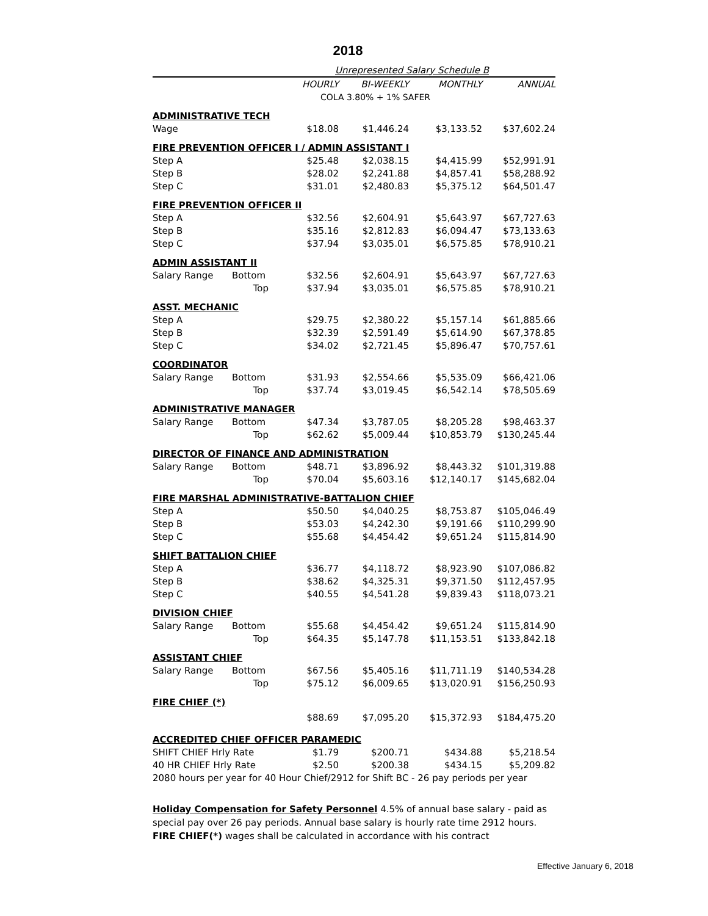2018
| | | Unrepresented Salary Schedule B | | | |
| | | HOURLY | BI-WEEKLY | MONTHLY | ANNUAL |
| | | COLA 3.80% + 1% SAFER | | | |
| ADMINISTRATIVE TECH | | | | | |
| Wage | | $18.08 | $1,446.24 | $3,133.52 | $37,602.24 |
| FIRE PREVENTION OFFICER I / ADMIN ASSISTANT I | | | | | |
| Step A | | $25.48 | $2,038.15 | $4,415.99 | $52,991.91 |
| Step B | | $28.02 | $2,241.88 | $4,857.41 | $58,288.92 |
| Step C | | $31.01 | $2,480.83 | $5,375.12 | $64,501.47 |
| FIRE PREVENTION OFFICER II | | | | | |
| Step A | | $32.56 | $2,604.91 | $5,643.97 | $67,727.63 |
| Step B | | $35.16 | $2,812.83 | $6,094.47 | $73,133.63 |
| Step C | | $37.94 | $3,035.01 | $6,575.85 | $78,910.21 |
| ADMIN ASSISTANT II | | | | | |
| Salary Range | Bottom | $32.56 | $2,604.91 | $5,643.97 | $67,727.63 |
| | Top | $37.94 | $3,035.01 | $6,575.85 | $78,910.21 |
| ASST. MECHANIC | | | | | |
| Step A | | $29.75 | $2,380.22 | $5,157.14 | $61,885.66 |
| Step B | | $32.39 | $2,591.49 | $5,614.90 | $67,378.85 |
| Step C | | $34.02 | $2,721.45 | $5,896.47 | $70,757.61 |
| COORDINATOR | | | | | |
| Salary Range | Bottom | $31.93 | $2,554.66 | $5,535.09 | $66,421.06 |
| | Top | $37.74 | $3,019.45 | $6,542.14 | $78,505.69 |
| ADMINISTRATIVE MANAGER | | | | | |
| Salary Range | Bottom | $47.34 | $3,787.05 | $8,205.28 | $98,463.37 |
| | Top | $62.62 | $5,009.44 | $10,853.79 | $130,245.44 |
| DIRECTOR OF FINANCE AND ADMINISTRATION | | | | | |
| Salary Range | Bottom | $48.71 | $3,896.92 | $8,443.32 | $101,319.88 |
| | Top | $70.04 | $5,603.16 | $12,140.17 | $145,682.04 |
| FIRE MARSHAL ADMINISTRATIVE-BATTALION CHIEF | | | | | |
| Step A | | $50.50 | $4,040.25 | $8,753.87 | $105,046.49 |
| Step B | | $53.03 | $4,242.30 | $9,191.66 | $110,299.90 |
| Step C | | $55.68 | $4,454.42 | $9,651.24 | $115,814.90 |
| SHIFT BATTALION CHIEF | | | | | |
| Step A | | $36.77 | $4,118.72 | $8,923.90 | $107,086.82 |
| Step B | | $38.62 | $4,325.31 | $9,371.50 | $112,457.95 |
| Step C | | $40.55 | $4,541.28 | $9,839.43 | $118,073.21 |
| DIVISION CHIEF | | | | | |
| Salary Range | Bottom | $55.68 | $4,454.42 | $9,651.24 | $115,814.90 |
| | Top | $64.35 | $5,147.78 | $11,153.51 | $133,842.18 |
| ASSISTANT CHIEF | | | | | |
| Salary Range | Bottom | $67.56 | $5,405.16 | $11,711.19 | $140,534.28 |
| | Top | $75.12 | $6,009.65 | $13,020.91 | $156,250.93 |
| FIRE CHIEF (*) | | | | | |
| | | $88.69 | $7,095.20 | $15,372.93 | $184,475.20 |
| ACCREDITED CHIEF OFFICER PARAMEDIC | | | | | |
| SHIFT CHIEF Hrly Rate | | $1.79 | $200.71 | $434.88 | $5,218.54 |
| 40 HR CHIEF Hrly Rate | | $2.50 | $200.38 | $434.15 | $5,209.82 |
| 2080 hours per year for 40 Hour Chief/2912 for Shift BC - 26 pay periods per year | | | | | |
Holiday Compensation for Safety Personnel 4.5% of annual base salary - paid as special pay over 26 pay periods. Annual base salary is hourly rate time 2912 hours.
FIRE CHIEF(*) wages shall be calculated in accordance with his contract
Effective January 6, 2018